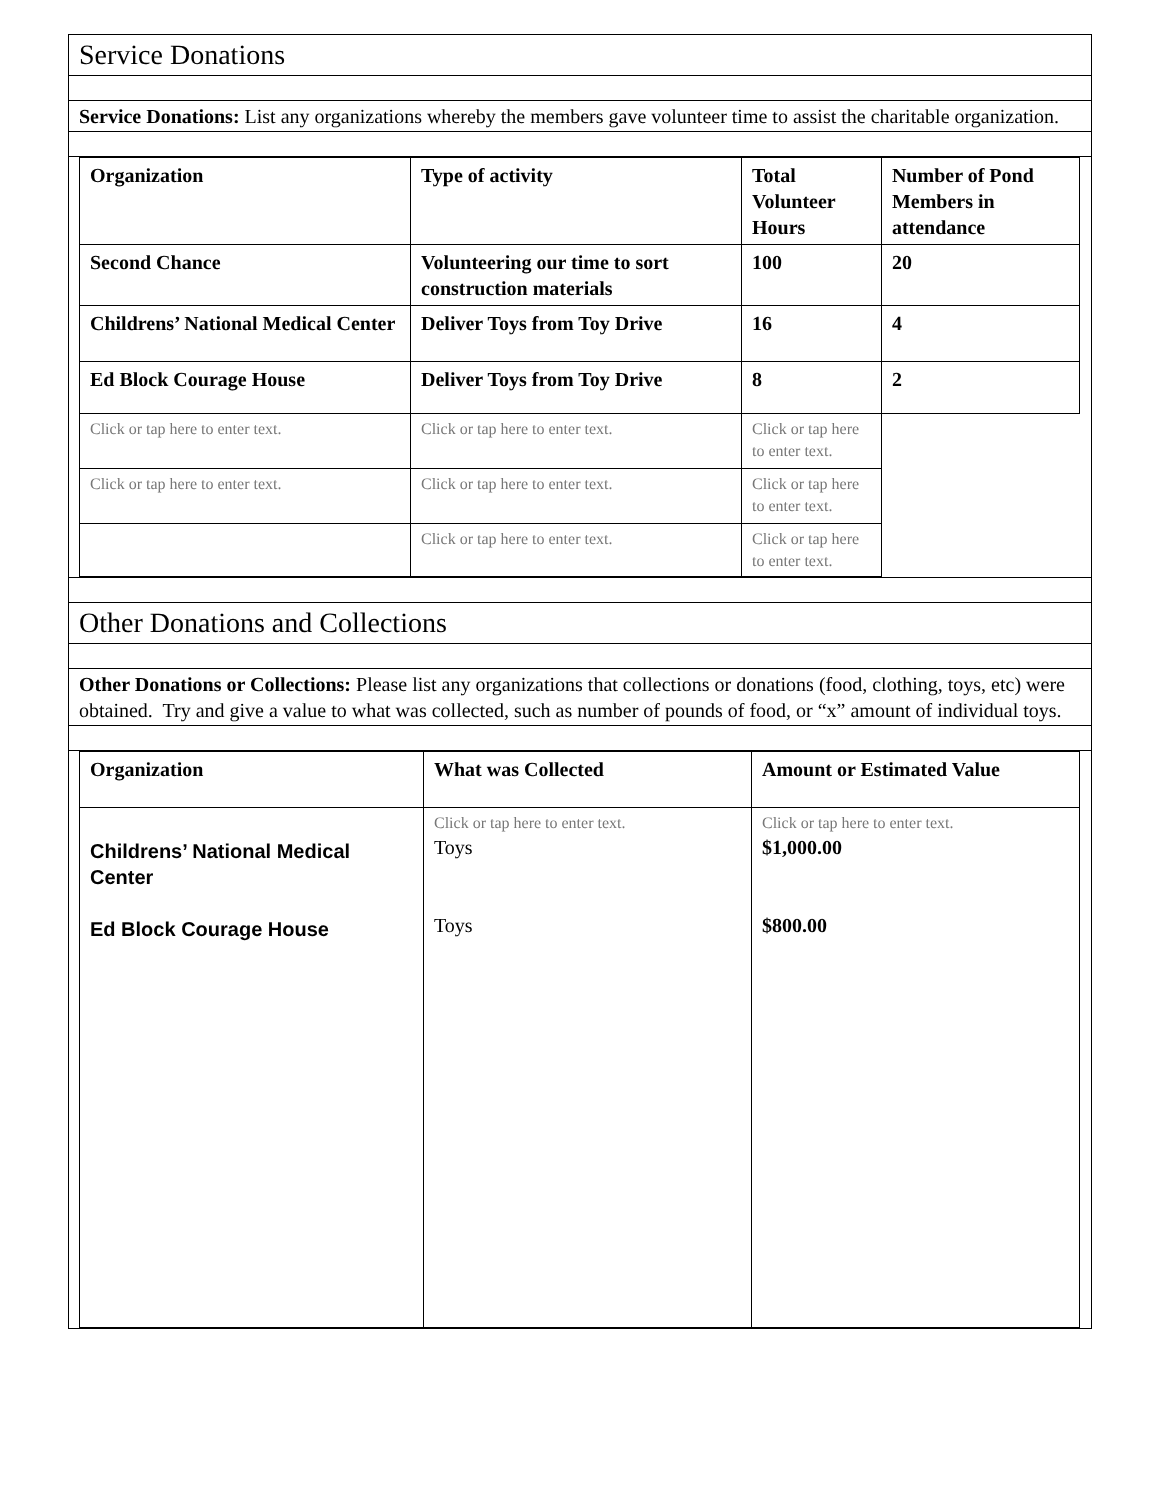Service Donations
Service Donations: List any organizations whereby the members gave volunteer time to assist the charitable organization.
| Organization | Type of activity | Total Volunteer Hours | Number of Pond Members in attendance |
| --- | --- | --- | --- |
| Second Chance | Volunteering our time to sort construction materials | 100 | 20 |
| Childrens’ National Medical Center | Deliver Toys from Toy Drive | 16 | 4 |
| Ed Block Courage House | Deliver Toys from Toy Drive | 8 | 2 |
| Click or tap here to enter text. | Click or tap here to enter text. | Click or tap here to enter text. | |
| Click or tap here to enter text. | Click or tap here to enter text. | Click or tap here to enter text. | |
| | Click or tap here to enter text. | Click or tap here to enter text. | |
Other Donations and Collections
Other Donations or Collections: Please list any organizations that collections or donations (food, clothing, toys, etc) were obtained. Try and give a value to what was collected, such as number of pounds of food, or “x” amount of individual toys.
| Organization | What was Collected | Amount or Estimated Value |
| --- | --- | --- |
| Childrens’ National Medical Center Ed Block Courage House | Click or tap here to enter text. Toys Toys | Click or tap here to enter text. $1,000.00 $800.00 |